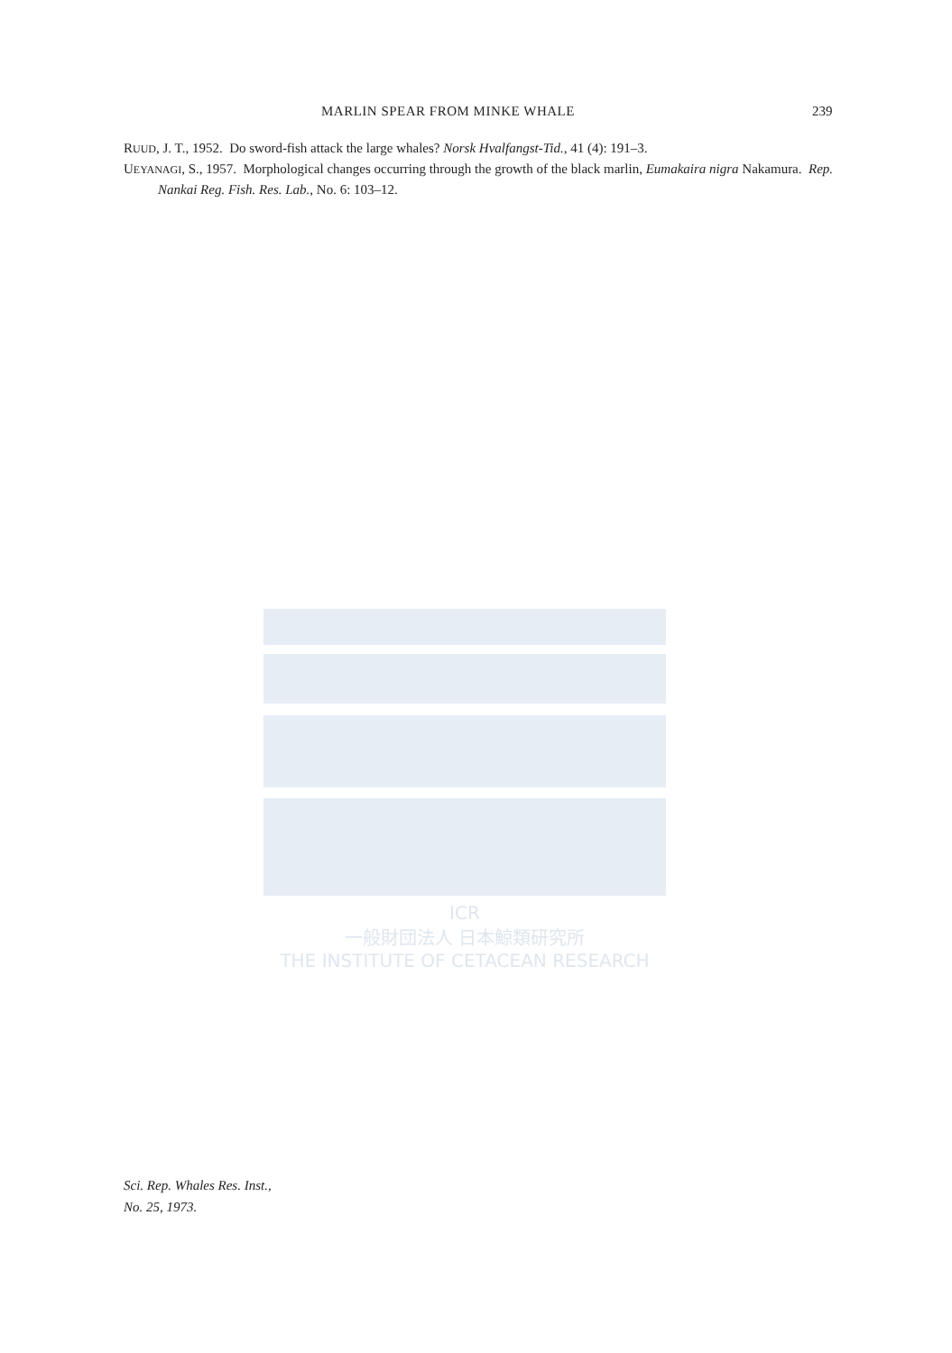MARLIN SPEAR FROM MINKE WHALE 239
RUUD, J. T., 1952. Do sword-fish attack the large whales? Norsk Hvalfangst-Tid., 41 (4): 191–3.
UEYANAGI, S., 1957. Morphological changes occurring through the growth of the black marlin, Eumakaira nigra Nakamura. Rep. Nankai Reg. Fish. Res. Lab., No. 6: 103–12.
ICR
一般財団法人 日本鯨類研究所
THE INSTITUTE OF CETACEAN RESEARCH
Sci. Rep. Whales Res. Inst.,
No. 25, 1973.